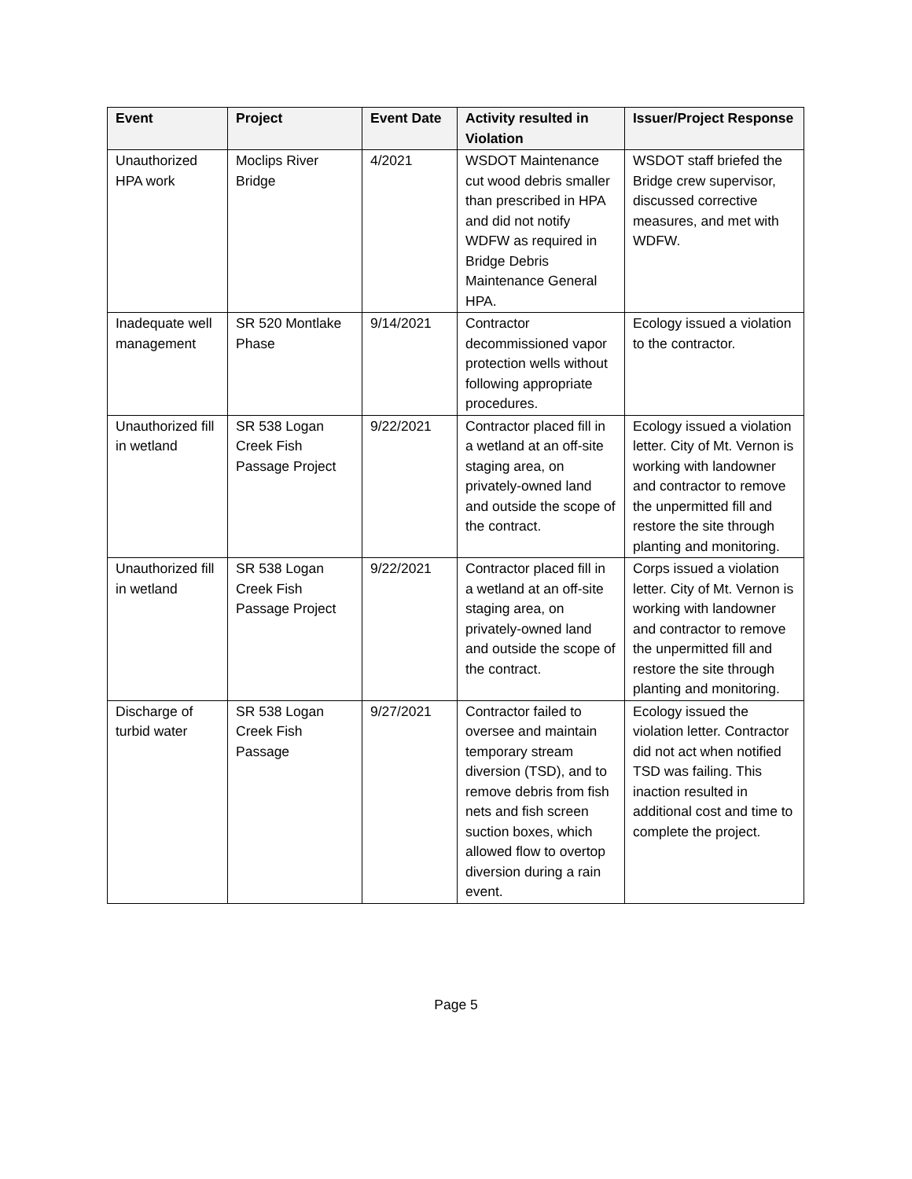| Event | Project | Event Date | Activity resulted in Violation | Issuer/Project Response |
| --- | --- | --- | --- | --- |
| Unauthorized HPA work | Moclips River Bridge | 4/2021 | WSDOT Maintenance cut wood debris smaller than prescribed in HPA and did not notify WDFW as required in Bridge Debris Maintenance General HPA. | WSDOT staff briefed the Bridge crew supervisor, discussed corrective measures, and met with WDFW. |
| Inadequate well management | SR 520 Montlake Phase | 9/14/2021 | Contractor decommissioned vapor protection wells without following appropriate procedures. | Ecology issued a violation to the contractor. |
| Unauthorized fill in wetland | SR 538 Logan Creek Fish Passage Project | 9/22/2021 | Contractor placed fill in a wetland at an off-site staging area, on privately-owned land and outside the scope of the contract. | Ecology issued a violation letter. City of Mt. Vernon is working with landowner and contractor to remove the unpermitted fill and restore the site through planting and monitoring. |
| Unauthorized fill in wetland | SR 538 Logan Creek Fish Passage Project | 9/22/2021 | Contractor placed fill in a wetland at an off-site staging area, on privately-owned land and outside the scope of the contract. | Corps issued a violation letter. City of Mt. Vernon is working with landowner and contractor to remove the unpermitted fill and restore the site through planting and monitoring. |
| Discharge of turbid water | SR 538 Logan Creek Fish Passage | 9/27/2021 | Contractor failed to oversee and maintain temporary stream diversion (TSD), and to remove debris from fish nets and fish screen suction boxes, which allowed flow to overtop diversion during a rain event. | Ecology issued the violation letter. Contractor did not act when notified TSD was failing. This inaction resulted in additional cost and time to complete the project. |
Page 5